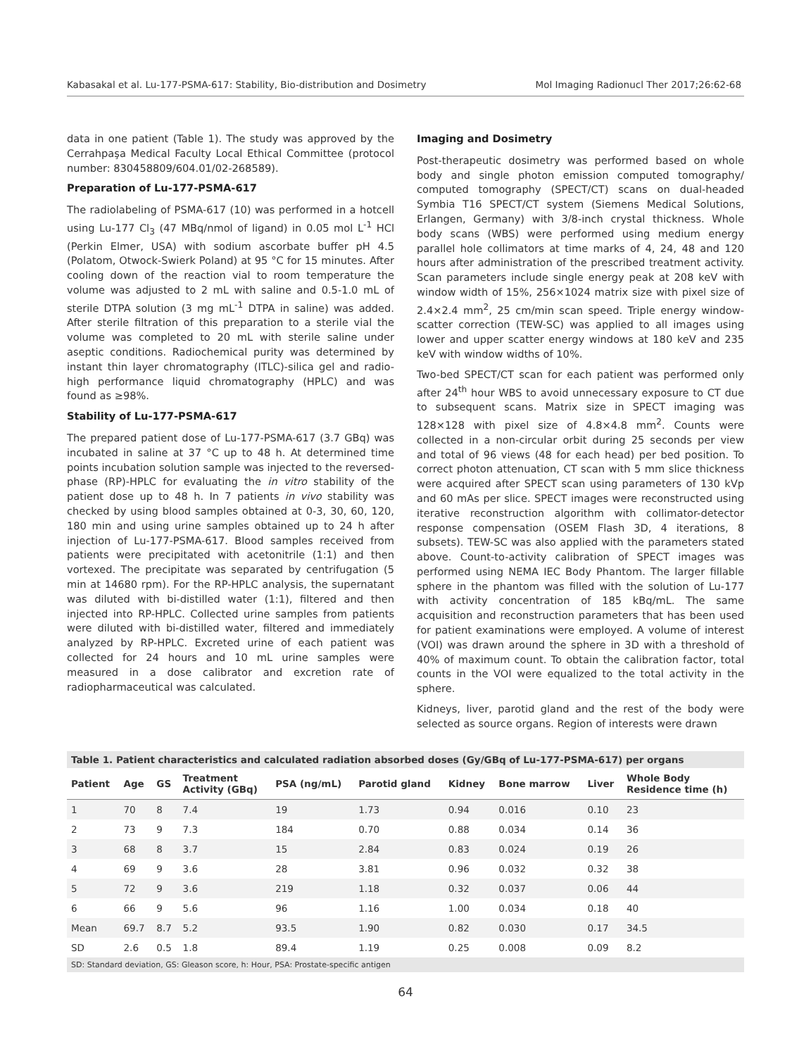Kabasakal et al. Lu-177-PSMA-617: Stability, Bio-distribution and Dosimetry Mol Imaging Radionucl Ther 2017;26:62-68
data in one patient (Table 1). The study was approved by the Cerrahpaşa Medical Faculty Local Ethical Committee (protocol number: 830458809/604.01/02-268589).
Preparation of Lu-177-PSMA-617
The radiolabeling of PSMA-617 (10) was performed in a hotcell using Lu-177 Cl<sub>3</sub> (47 MBq/nmol of ligand) in 0.05 mol L<sup>-1</sup> HCl (Perkin Elmer, USA) with sodium ascorbate buffer pH 4.5 (Polatom, Otwock-Swierk Poland) at 95 °C for 15 minutes. After cooling down of the reaction vial to room temperature the volume was adjusted to 2 mL with saline and 0.5-1.0 mL of sterile DTPA solution (3 mg mL<sup>-1</sup> DTPA in saline) was added. After sterile filtration of this preparation to a sterile vial the volume was completed to 20 mL with sterile saline under aseptic conditions. Radiochemical purity was determined by instant thin layer chromatography (ITLC)-silica gel and radio-high performance liquid chromatography (HPLC) and was found as ≥98%.
Stability of Lu-177-PSMA-617
The prepared patient dose of Lu-177-PSMA-617 (3.7 GBq) was incubated in saline at 37 °C up to 48 h. At determined time points incubation solution sample was injected to the reversed-phase (RP)-HPLC for evaluating the in vitro stability of the patient dose up to 48 h. In 7 patients in vivo stability was checked by using blood samples obtained at 0-3, 30, 60, 120, 180 min and using urine samples obtained up to 24 h after injection of Lu-177-PSMA-617. Blood samples received from patients were precipitated with acetonitrile (1:1) and then vortexed. The precipitate was separated by centrifugation (5 min at 14680 rpm). For the RP-HPLC analysis, the supernatant was diluted with bi-distilled water (1:1), filtered and then injected into RP-HPLC. Collected urine samples from patients were diluted with bi-distilled water, filtered and immediately analyzed by RP-HPLC. Excreted urine of each patient was collected for 24 hours and 10 mL urine samples were measured in a dose calibrator and excretion rate of radiopharmaceutical was calculated.
Imaging and Dosimetry
Post-therapeutic dosimetry was performed based on whole body and single photon emission computed tomography/ computed tomography (SPECT/CT) scans on dual-headed Symbia T16 SPECT/CT system (Siemens Medical Solutions, Erlangen, Germany) with 3/8-inch crystal thickness. Whole body scans (WBS) were performed using medium energy parallel hole collimators at time marks of 4, 24, 48 and 120 hours after administration of the prescribed treatment activity. Scan parameters include single energy peak at 208 keV with window width of 15%, 256×1024 matrix size with pixel size of 2.4×2.4 mm<sup>2</sup>, 25 cm/min scan speed. Triple energy window-scatter correction (TEW-SC) was applied to all images using lower and upper scatter energy windows at 180 keV and 235 keV with window widths of 10%.
Two-bed SPECT/CT scan for each patient was performed only after 24<sup>th</sup> hour WBS to avoid unnecessary exposure to CT due to subsequent scans. Matrix size in SPECT imaging was 128×128 with pixel size of 4.8×4.8 mm<sup>2</sup>. Counts were collected in a non-circular orbit during 25 seconds per view and total of 96 views (48 for each head) per bed position. To correct photon attenuation, CT scan with 5 mm slice thickness were acquired after SPECT scan using parameters of 130 kVp and 60 mAs per slice. SPECT images were reconstructed using iterative reconstruction algorithm with collimator-detector response compensation (OSEM Flash 3D, 4 iterations, 8 subsets). TEW-SC was also applied with the parameters stated above. Count-to-activity calibration of SPECT images was performed using NEMA IEC Body Phantom. The larger fillable sphere in the phantom was filled with the solution of Lu-177 with activity concentration of 185 kBq/mL. The same acquisition and reconstruction parameters that has been used for patient examinations were employed. A volume of interest (VOI) was drawn around the sphere in 3D with a threshold of 40% of maximum count. To obtain the calibration factor, total counts in the VOI were equalized to the total activity in the sphere.
Kidneys, liver, parotid gland and the rest of the body were selected as source organs. Region of interests were drawn
Table 1. Patient characteristics and calculated radiation absorbed doses (Gy/GBq of Lu-177-PSMA-617) per organs
| Patient | Age | GS | Treatment Activity (GBq) | PSA (ng/mL) | Parotid gland | Kidney | Bone marrow | Liver | Whole Body Residence time (h) |
| --- | --- | --- | --- | --- | --- | --- | --- | --- | --- |
| 1 | 70 | 8 | 7.4 | 19 | 1.73 | 0.94 | 0.016 | 0.10 | 23 |
| 2 | 73 | 9 | 7.3 | 184 | 0.70 | 0.88 | 0.034 | 0.14 | 36 |
| 3 | 68 | 8 | 3.7 | 15 | 2.84 | 0.83 | 0.024 | 0.19 | 26 |
| 4 | 69 | 9 | 3.6 | 28 | 3.81 | 0.96 | 0.032 | 0.32 | 38 |
| 5 | 72 | 9 | 3.6 | 219 | 1.18 | 0.32 | 0.037 | 0.06 | 44 |
| 6 | 66 | 9 | 5.6 | 96 | 1.16 | 1.00 | 0.034 | 0.18 | 40 |
| Mean | 69.7 | 8.7 | 5.2 | 93.5 | 1.90 | 0.82 | 0.030 | 0.17 | 34.5 |
| SD | 2.6 | 0.5 | 1.8 | 89.4 | 1.19 | 0.25 | 0.008 | 0.09 | 8.2 |
SD: Standard deviation, GS: Gleason score, h: Hour, PSA: Prostate-specific antigen
64